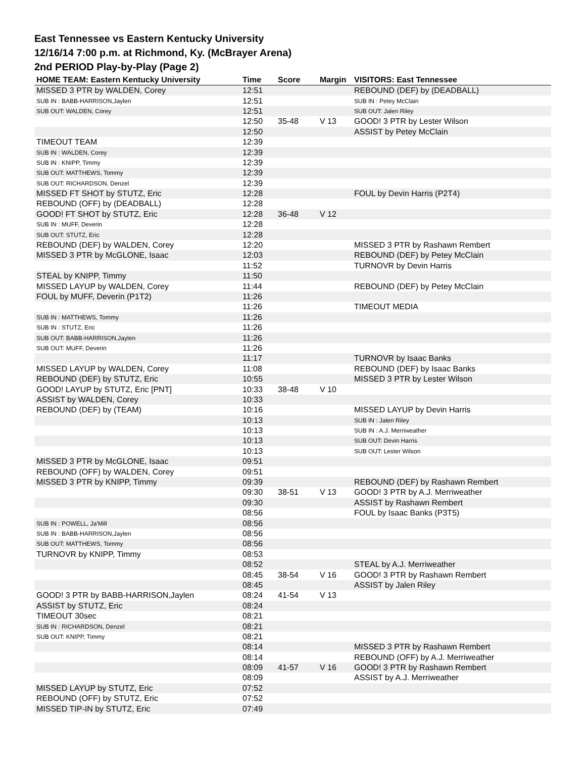East Tennessee vs Eastern Kentucky University
12/16/14 7:00 p.m. at Richmond, Ky. (McBrayer Arena)
2nd PERIOD Play-by-Play (Page 2)
| HOME TEAM: Eastern Kentucky University | Time | Score | Margin | VISITORS: East Tennessee |
| --- | --- | --- | --- | --- |
| MISSED 3 PTR by WALDEN, Corey | 12:51 | | | REBOUND (DEF) by (DEADBALL) |
| SUB IN : BABB-HARRISON,Jaylen | 12:51 | | | SUB IN : Petey McClain |
| SUB OUT: WALDEN, Corey | 12:51 | | | SUB OUT: Jalen Riley |
| | 12:50 | 35-48 | V 13 | GOOD! 3 PTR by Lester Wilson |
| | 12:50 | | | ASSIST by Petey McClain |
| TIMEOUT TEAM | 12:39 | | | |
| SUB IN : WALDEN, Corey | 12:39 | | | |
| SUB IN : KNIPP, Timmy | 12:39 | | | |
| SUB OUT: MATTHEWS, Tommy | 12:39 | | | |
| SUB OUT: RICHARDSON, Denzel | 12:39 | | | |
| MISSED FT SHOT by STUTZ, Eric | 12:28 | | | FOUL by Devin Harris (P2T4) |
| REBOUND (OFF) by (DEADBALL) | 12:28 | | | |
| GOOD! FT SHOT by STUTZ, Eric | 12:28 | 36-48 | V 12 | |
| SUB IN : MUFF, Deverin | 12:28 | | | |
| SUB OUT: STUTZ, Eric | 12:28 | | | |
| REBOUND (DEF) by WALDEN, Corey | 12:20 | | | MISSED 3 PTR by Rashawn Rembert |
| MISSED 3 PTR by McGLONE, Isaac | 12:03 | | | REBOUND (DEF) by Petey McClain |
| | 11:52 | | | TURNOVR by Devin Harris |
| STEAL by KNIPP, Timmy | 11:50 | | | |
| MISSED LAYUP by WALDEN, Corey | 11:44 | | | REBOUND (DEF) by Petey McClain |
| FOUL by MUFF, Deverin (P1T2) | 11:26 | | | |
| | 11:26 | | | TIMEOUT MEDIA |
| SUB IN : MATTHEWS, Tommy | 11:26 | | | |
| SUB IN : STUTZ, Eric | 11:26 | | | |
| SUB OUT: BABB-HARRISON,Jaylen | 11:26 | | | |
| SUB OUT: MUFF, Deverin | 11:26 | | | |
| | 11:17 | | | TURNOVR by Isaac Banks |
| MISSED LAYUP by WALDEN, Corey | 11:08 | | | REBOUND (DEF) by Isaac Banks |
| REBOUND (DEF) by STUTZ, Eric | 10:55 | | | MISSED 3 PTR by Lester Wilson |
| GOOD! LAYUP by STUTZ, Eric [PNT] | 10:33 | 38-48 | V 10 | |
| ASSIST by WALDEN, Corey | 10:33 | | | |
| REBOUND (DEF) by (TEAM) | 10:16 | | | MISSED LAYUP by Devin Harris |
| | 10:13 | | | SUB IN : Jalen Riley |
| | 10:13 | | | SUB IN : A.J. Merriweather |
| | 10:13 | | | SUB OUT: Devin Harris |
| | 10:13 | | | SUB OUT: Lester Wilson |
| MISSED 3 PTR by McGLONE, Isaac | 09:51 | | | |
| REBOUND (OFF) by WALDEN, Corey | 09:51 | | | |
| MISSED 3 PTR by KNIPP, Timmy | 09:39 | | | REBOUND (DEF) by Rashawn Rembert |
| | 09:30 | 38-51 | V 13 | GOOD! 3 PTR by A.J. Merriweather |
| | 09:30 | | | ASSIST by Rashawn Rembert |
| | 08:56 | | | FOUL by Isaac Banks (P3T5) |
| SUB IN : POWELL, Ja'Mill | 08:56 | | | |
| SUB IN : BABB-HARRISON,Jaylen | 08:56 | | | |
| SUB OUT: MATTHEWS, Tommy | 08:56 | | | |
| TURNOVR by KNIPP, Timmy | 08:53 | | | |
| | 08:52 | | | STEAL by A.J. Merriweather |
| | 08:45 | 38-54 | V 16 | GOOD! 3 PTR by Rashawn Rembert |
| | 08:45 | | | ASSIST by Jalen Riley |
| GOOD! 3 PTR by BABB-HARRISON,Jaylen | 08:24 | 41-54 | V 13 | |
| ASSIST by STUTZ, Eric | 08:24 | | | |
| TIMEOUT 30sec | 08:21 | | | |
| SUB IN : RICHARDSON, Denzel | 08:21 | | | |
| SUB OUT: KNIPP, Timmy | 08:21 | | | |
| | 08:14 | | | MISSED 3 PTR by Rashawn Rembert |
| | 08:14 | | | REBOUND (OFF) by A.J. Merriweather |
| | 08:09 | 41-57 | V 16 | GOOD! 3 PTR by Rashawn Rembert |
| | 08:09 | | | ASSIST by A.J. Merriweather |
| MISSED LAYUP by STUTZ, Eric | 07:52 | | | |
| REBOUND (OFF) by STUTZ, Eric | 07:52 | | | |
| MISSED TIP-IN by STUTZ, Eric | 07:49 | | | |